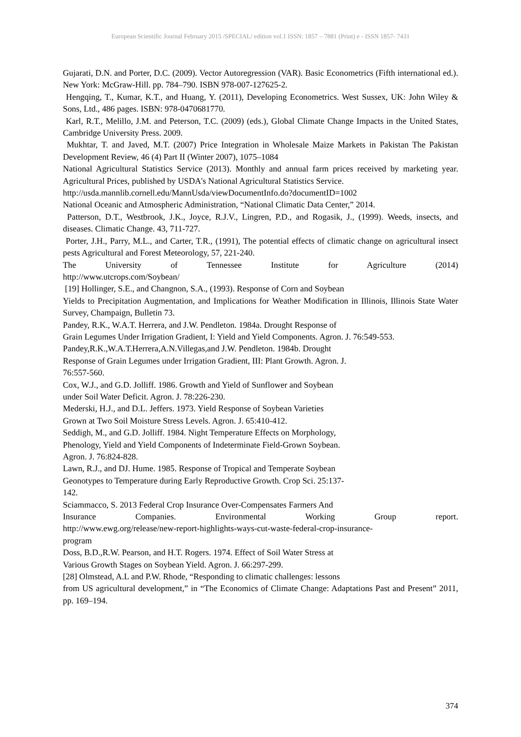European Scientific Journal February 2015 /SPECIAL/ edition vol.1 ISSN: 1857 – 7881 (Print) e - ISSN 1857- 7431
Gujarati, D.N. and Porter, D.C. (2009). Vector Autoregression (VAR). Basic Econometrics (Fifth international ed.). New York: McGraw-Hill. pp. 784–790. ISBN 978-007-127625-2.
Hengqing, T., Kumar, K.T., and Huang, Y. (2011), Developing Econometrics. West Sussex, UK: John Wiley & Sons, Ltd., 486 pages. ISBN: 978-0470681770.
Karl, R.T., Melillo, J.M. and Peterson, T.C. (2009) (eds.), Global Climate Change Impacts in the United States, Cambridge University Press. 2009.
Mukhtar, T. and Javed, M.T. (2007) Price Integration in Wholesale Maize Markets in Pakistan The Pakistan Development Review, 46 (4) Part II (Winter 2007), 1075–1084
National Agricultural Statistics Service (2013). Monthly and annual farm prices received by marketing year. Agricultural Prices, published by USDA's National Agricultural Statistics Service.
http://usda.mannlib.cornell.edu/MannUsda/viewDocumentInfo.do?documentID=1002
National Oceanic and Atmospheric Administration, “National Climatic Data Center,” 2014.
Patterson, D.T., Westbrook, J.K., Joyce, R.J.V., Lingren, P.D., and Rogasik, J., (1999). Weeds, insects, and diseases. Climatic Change. 43, 711-727.
Porter, J.H., Parry, M.L., and Carter, T.R., (1991), The potential effects of climatic change on agricultural insect pests Agricultural and Forest Meteorology, 57, 221-240.
The University of Tennessee Institute for Agriculture (2014)
http://www.utcrops.com/Soybean/
[19] Hollinger, S.E., and Changnon, S.A., (1993). Response of Corn and Soybean
Yields to Precipitation Augmentation, and Implications for Weather Modification in Illinois, Illinois State Water Survey, Champaign, Bulletin 73.
Pandey, R.K., W.A.T. Herrera, and J.W. Pendleton. 1984a. Drought Response of
Grain Legumes Under Irrigation Gradient, I: Yield and Yield Components. Agron. J. 76:549-553.
Pandey,R.K.,W.A.T.Herrera,A.N.Villegas,and J.W. Pendleton. 1984b. Drought
Response of Grain Legumes under Irrigation Gradient, III: Plant Growth. Agron. J.
76:557-560.
Cox, W.J., and G.D. Jolliff. 1986. Growth and Yield of Sunflower and Soybean
under Soil Water Deficit. Agron. J. 78:226-230.
Mederski, H.J., and D.L. Jeffers. 1973. Yield Response of Soybean Varieties
Grown at Two Soil Moisture Stress Levels. Agron. J. 65:410-412.
Seddigh, M., and G.D. Jolliff. 1984. Night Temperature Effects on Morphology,
Phenology, Yield and Yield Components of Indeterminate Field-Grown Soybean.
Agron. J. 76:824-828.
Lawn, R.J., and DJ. Hume. 1985. Response of Tropical and Temperate Soybean
Geonotypes to Temperature during Early Reproductive Growth. Crop Sci. 25:137-
142.
Sciammacco, S. 2013 Federal Crop Insurance Over-Compensates Farmers And
Insurance Companies. Environmental Working Group report.
http://www.ewg.org/release/new-report-highlights-ways-cut-waste-federal-crop-insurance-
program
Doss, B.D.,R.W. Pearson, and H.T. Rogers. 1974. Effect of Soil Water Stress at
Various Growth Stages on Soybean Yield. Agron. J. 66:297-299.
[28] Olmstead, A.L and P.W. Rhode, “Responding to climatic challenges: lessons
from US agricultural development,” in “The Economics of Climate Change: Adaptations Past and Present” 2011, pp. 169–194.
374